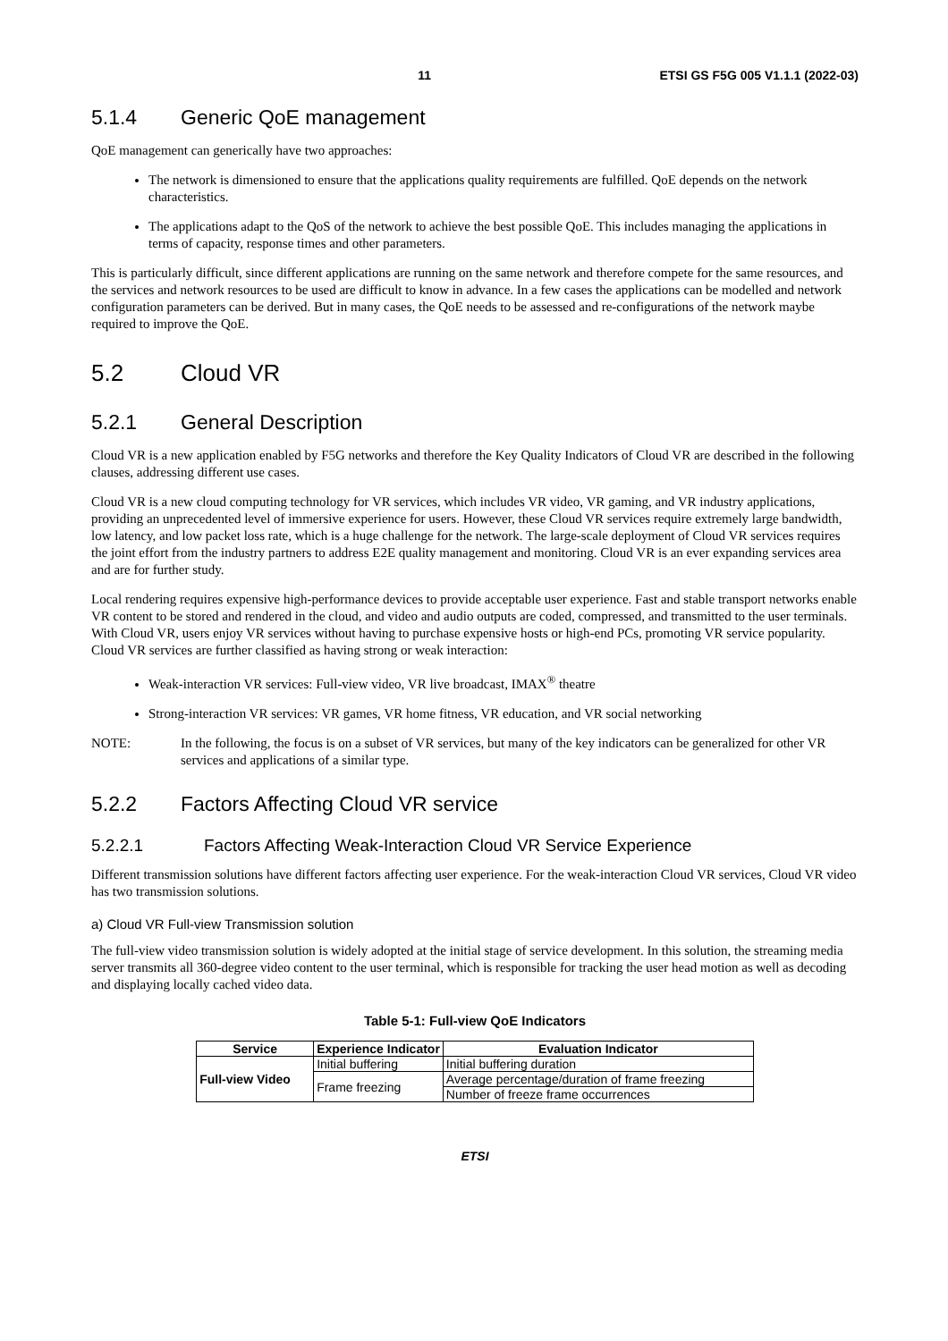11 ETSI GS F5G 005 V1.1.1 (2022-03)
5.1.4 Generic QoE management
QoE management can generically have two approaches:
The network is dimensioned to ensure that the applications quality requirements are fulfilled. QoE depends on the network characteristics.
The applications adapt to the QoS of the network to achieve the best possible QoE. This includes managing the applications in terms of capacity, response times and other parameters.
This is particularly difficult, since different applications are running on the same network and therefore compete for the same resources, and the services and network resources to be used are difficult to know in advance. In a few cases the applications can be modelled and network configuration parameters can be derived. But in many cases, the QoE needs to be assessed and re-configurations of the network maybe required to improve the QoE.
5.2 Cloud VR
5.2.1 General Description
Cloud VR is a new application enabled by F5G networks and therefore the Key Quality Indicators of Cloud VR are described in the following clauses, addressing different use cases.
Cloud VR is a new cloud computing technology for VR services, which includes VR video, VR gaming, and VR industry applications, providing an unprecedented level of immersive experience for users. However, these Cloud VR services require extremely large bandwidth, low latency, and low packet loss rate, which is a huge challenge for the network. The large-scale deployment of Cloud VR services requires the joint effort from the industry partners to address E2E quality management and monitoring. Cloud VR is an ever expanding services area and are for further study.
Local rendering requires expensive high-performance devices to provide acceptable user experience. Fast and stable transport networks enable VR content to be stored and rendered in the cloud, and video and audio outputs are coded, compressed, and transmitted to the user terminals. With Cloud VR, users enjoy VR services without having to purchase expensive hosts or high-end PCs, promoting VR service popularity. Cloud VR services are further classified as having strong or weak interaction:
Weak-interaction VR services: Full-view video, VR live broadcast, IMAX<sup>®</sup> theatre
Strong-interaction VR services: VR games, VR home fitness, VR education, and VR social networking
NOTE: In the following, the focus is on a subset of VR services, but many of the key indicators can be generalized for other VR services and applications of a similar type.
5.2.2 Factors Affecting Cloud VR service
5.2.2.1 Factors Affecting Weak-Interaction Cloud VR Service Experience
Different transmission solutions have different factors affecting user experience. For the weak-interaction Cloud VR services, Cloud VR video has two transmission solutions.
a) Cloud VR Full-view Transmission solution
The full-view video transmission solution is widely adopted at the initial stage of service development. In this solution, the streaming media server transmits all 360-degree video content to the user terminal, which is responsible for tracking the user head motion as well as decoding and displaying locally cached video data.
Table 5-1: Full-view QoE Indicators
| Service | Experience Indicator | Evaluation Indicator |
| --- | --- | --- |
| Full-view Video | Initial buffering | Initial buffering duration |
| | Frame freezing | Average percentage/duration of frame freezing |
| | | Number of freeze frame occurrences |
ETSI